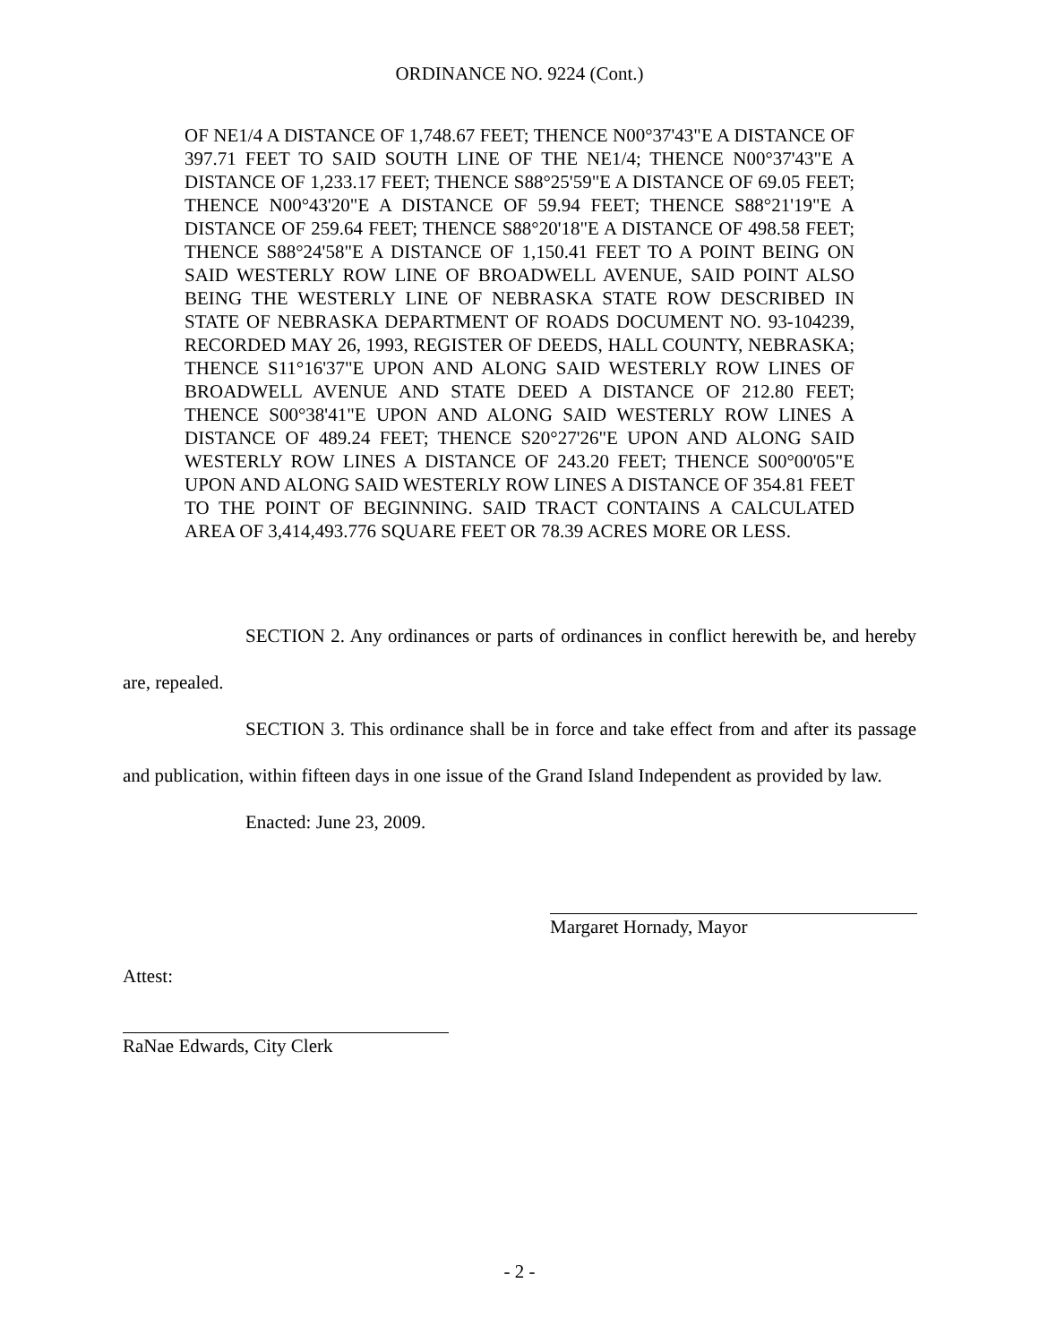ORDINANCE NO. 9224 (Cont.)
OF NE1/4 A DISTANCE OF 1,748.67 FEET; THENCE N00°37'43"E A DISTANCE OF 397.71 FEET TO SAID SOUTH LINE OF THE NE1/4; THENCE N00°37'43"E A DISTANCE OF 1,233.17 FEET; THENCE S88°25'59"E A DISTANCE OF 69.05 FEET; THENCE N00°43'20"E A DISTANCE OF 59.94 FEET; THENCE S88°21'19"E A DISTANCE OF 259.64 FEET; THENCE S88°20'18"E A DISTANCE OF 498.58 FEET; THENCE S88°24'58"E A DISTANCE OF 1,150.41 FEET TO A POINT BEING ON SAID WESTERLY ROW LINE OF BROADWELL AVENUE, SAID POINT ALSO BEING THE WESTERLY LINE OF NEBRASKA STATE ROW DESCRIBED IN STATE OF NEBRASKA DEPARTMENT OF ROADS DOCUMENT NO. 93-104239, RECORDED MAY 26, 1993, REGISTER OF DEEDS, HALL COUNTY, NEBRASKA; THENCE S11°16'37"E UPON AND ALONG SAID WESTERLY ROW LINES OF BROADWELL AVENUE AND STATE DEED A DISTANCE OF 212.80 FEET; THENCE S00°38'41"E UPON AND ALONG SAID WESTERLY ROW LINES A DISTANCE OF 489.24 FEET; THENCE S20°27'26"E UPON AND ALONG SAID WESTERLY ROW LINES A DISTANCE OF 243.20 FEET; THENCE S00°00'05"E UPON AND ALONG SAID WESTERLY ROW LINES A DISTANCE OF 354.81 FEET TO THE POINT OF BEGINNING. SAID TRACT CONTAINS A CALCULATED AREA OF 3,414,493.776 SQUARE FEET OR 78.39 ACRES MORE OR LESS.
SECTION 2. Any ordinances or parts of ordinances in conflict herewith be, and hereby are, repealed.
SECTION 3. This ordinance shall be in force and take effect from and after its passage and publication, within fifteen days in one issue of the Grand Island Independent as provided by law.
Enacted: June 23, 2009.
Margaret Hornady, Mayor
Attest:
RaNae Edwards, City Clerk
- 2 -